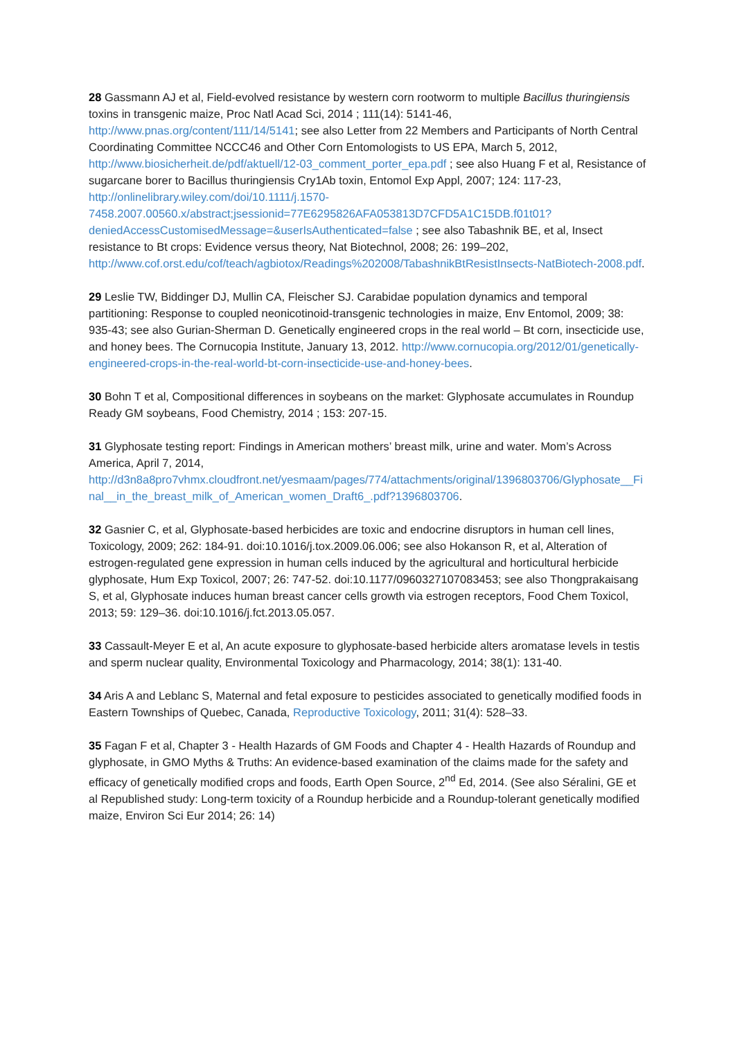28 Gassmann AJ et al, Field-evolved resistance by western corn rootworm to multiple Bacillus thuringiensis toxins in transgenic maize, Proc Natl Acad Sci, 2014 ; 111(14): 5141-46, http://www.pnas.org/content/111/14/5141; see also Letter from 22 Members and Participants of North Central Coordinating Committee NCCC46 and Other Corn Entomologists to US EPA, March 5, 2012, http://www.biosicherheit.de/pdf/aktuell/12-03_comment_porter_epa.pdf ; see also Huang F et al, Resistance of sugarcane borer to Bacillus thuringiensis Cry1Ab toxin, Entomol Exp Appl, 2007; 124: 117-23, http://onlinelibrary.wiley.com/doi/10.1111/j.1570-7458.2007.00560.x/abstract;jsessionid=77E6295826AFA053813D7CFD5A1C15DB.f01t01?deniedAccessCustomisedMessage=&userIsAuthenticated=false ; see also Tabashnik BE, et al, Insect resistance to Bt crops: Evidence versus theory, Nat Biotechnol, 2008; 26: 199–202, http://www.cof.orst.edu/cof/teach/agbiotox/Readings%202008/TabashnikBtResistInsects-NatBiotech-2008.pdf.
29 Leslie TW, Biddinger DJ, Mullin CA, Fleischer SJ. Carabidae population dynamics and temporal partitioning: Response to coupled neonicotinoid-transgenic technologies in maize, Env Entomol, 2009; 38: 935-43; see also Gurian-Sherman D. Genetically engineered crops in the real world – Bt corn, insecticide use, and honey bees. The Cornucopia Institute, January 13, 2012. http://www.cornucopia.org/2012/01/genetically-engineered-crops-in-the-real-world-bt-corn-insecticide-use-and-honey-bees.
30 Bohn T et al, Compositional differences in soybeans on the market: Glyphosate accumulates in Roundup Ready GM soybeans, Food Chemistry, 2014 ; 153: 207-15.
31 Glyphosate testing report: Findings in American mothers’ breast milk, urine and water. Mom’s Across America, April 7, 2014, http://d3n8a8pro7vhmx.cloudfront.net/yesmaam/pages/774/attachments/original/1396803706/Glyphosate__Final__in_the_breast_milk_of_American_women_Draft6_.pdf?1396803706.
32 Gasnier C, et al, Glyphosate-based herbicides are toxic and endocrine disruptors in human cell lines, Toxicology, 2009; 262: 184-91. doi:10.1016/j.tox.2009.06.006; see also Hokanson R, et al, Alteration of estrogen-regulated gene expression in human cells induced by the agricultural and horticultural herbicide glyphosate, Hum Exp Toxicol, 2007; 26: 747-52. doi:10.1177/0960327107083453; see also Thongprakaisang S, et al, Glyphosate induces human breast cancer cells growth via estrogen receptors, Food Chem Toxicol, 2013; 59: 129–36. doi:10.1016/j.fct.2013.05.057.
33 Cassault-Meyer E et al, An acute exposure to glyphosate-based herbicide alters aromatase levels in testis and sperm nuclear quality, Environmental Toxicology and Pharmacology, 2014; 38(1): 131-40.
34 Aris A and Leblanc S, Maternal and fetal exposure to pesticides associated to genetically modified foods in Eastern Townships of Quebec, Canada, Reproductive Toxicology, 2011; 31(4): 528–33.
35 Fagan F et al, Chapter 3 - Health Hazards of GM Foods and Chapter 4 - Health Hazards of Roundup and glyphosate, in GMO Myths & Truths: An evidence-based examination of the claims made for the safety and efficacy of genetically modified crops and foods, Earth Open Source, 2<sup>nd</sup> Ed, 2014. (See also Séralini, GE et al Republished study: Long-term toxicity of a Roundup herbicide and a Roundup-tolerant genetically modified maize, Environ Sci Eur 2014; 26: 14)